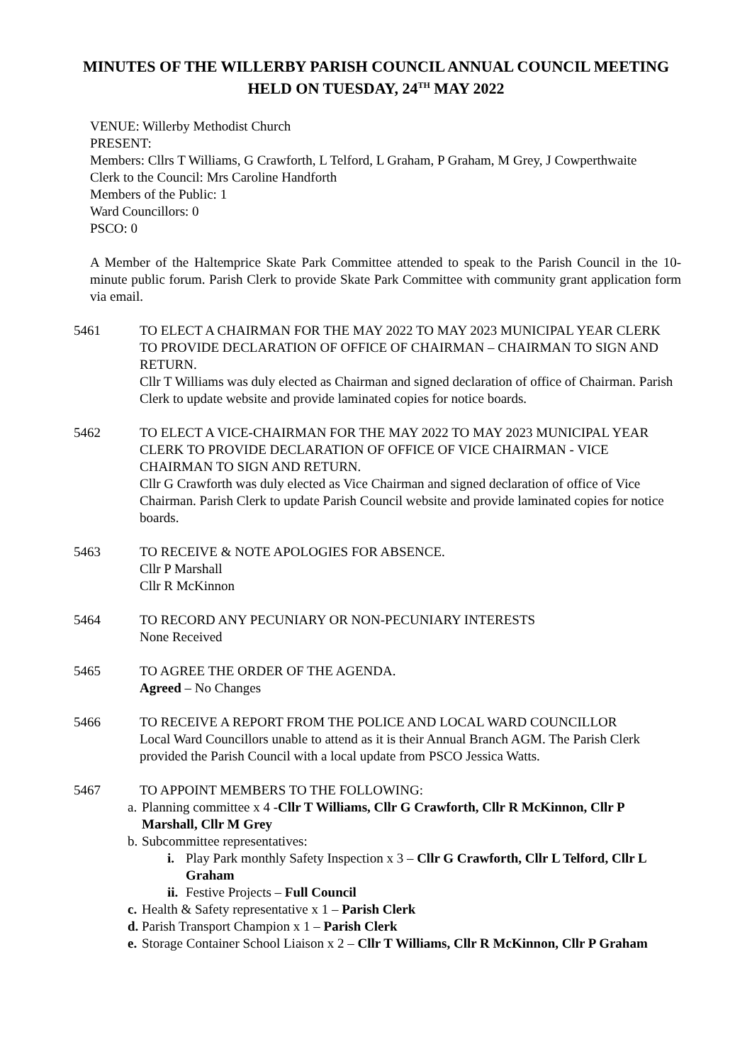MINUTES OF THE WILLERBY PARISH COUNCIL ANNUAL COUNCIL MEETING
HELD ON TUESDAY, 24<sup>TH</sup> MAY 2022
VENUE: Willerby Methodist Church
PRESENT:
Members: Cllrs T Williams, G Crawforth, L Telford, L Graham, P Graham, M Grey, J Cowperthwaite
Clerk to the Council: Mrs Caroline Handforth
Members of the Public: 1
Ward Councillors: 0
PSCO: 0
A Member of the Haltemprice Skate Park Committee attended to speak to the Parish Council in the 10-minute public forum. Parish Clerk to provide Skate Park Committee with community grant application form via email.
5461 TO ELECT A CHAIRMAN FOR THE MAY 2022 TO MAY 2023 MUNICIPAL YEAR CLERK TO PROVIDE DECLARATION OF OFFICE OF CHAIRMAN – CHAIRMAN TO SIGN AND RETURN.
Cllr T Williams was duly elected as Chairman and signed declaration of office of Chairman. Parish Clerk to update website and provide laminated copies for notice boards.
5462 TO ELECT A VICE-CHAIRMAN FOR THE MAY 2022 TO MAY 2023 MUNICIPAL YEAR CLERK TO PROVIDE DECLARATION OF OFFICE OF VICE CHAIRMAN - VICE CHAIRMAN TO SIGN AND RETURN.
Cllr G Crawforth was duly elected as Vice Chairman and signed declaration of office of Vice Chairman. Parish Clerk to update Parish Council website and provide laminated copies for notice boards.
5463 TO RECEIVE & NOTE APOLOGIES FOR ABSENCE.
Cllr P Marshall
Cllr R McKinnon
5464 TO RECORD ANY PECUNIARY OR NON-PECUNIARY INTERESTS
None Received
5465 TO AGREE THE ORDER OF THE AGENDA.
Agreed – No Changes
5466 TO RECEIVE A REPORT FROM THE POLICE AND LOCAL WARD COUNCILLOR
Local Ward Councillors unable to attend as it is their Annual Branch AGM. The Parish Clerk provided the Parish Council with a local update from PSCO Jessica Watts.
5467 TO APPOINT MEMBERS TO THE FOLLOWING:
a. Planning committee x 4 -Cllr T Williams, Cllr G Crawforth, Cllr R McKinnon, Cllr P Marshall, Cllr M Grey
b. Subcommittee representatives:
i. Play Park monthly Safety Inspection x 3 – Cllr G Crawforth, Cllr L Telford, Cllr L Graham
ii. Festive Projects – Full Council
c. Health & Safety representative x 1 – Parish Clerk
d. Parish Transport Champion x 1 – Parish Clerk
e. Storage Container School Liaison x 2 – Cllr T Williams, Cllr R McKinnon, Cllr P Graham